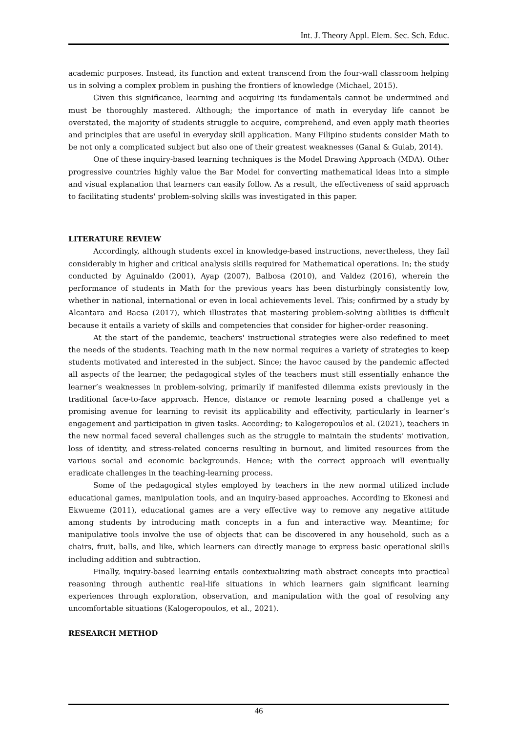Int. J. Theory Appl. Elem. Sec. Sch. Educ.
academic purposes. Instead, its function and extent transcend from the four-wall classroom helping us in solving a complex problem in pushing the frontiers of knowledge (Michael, 2015).
Given this significance, learning and acquiring its fundamentals cannot be undermined and must be thoroughly mastered. Although; the importance of math in everyday life cannot be overstated, the majority of students struggle to acquire, comprehend, and even apply math theories and principles that are useful in everyday skill application. Many Filipino students consider Math to be not only a complicated subject but also one of their greatest weaknesses (Ganal & Guiab, 2014).
One of these inquiry-based learning techniques is the Model Drawing Approach (MDA). Other progressive countries highly value the Bar Model for converting mathematical ideas into a simple and visual explanation that learners can easily follow. As a result, the effectiveness of said approach to facilitating students' problem-solving skills was investigated in this paper.
LITERATURE REVIEW
Accordingly, although students excel in knowledge-based instructions, nevertheless, they fail considerably in higher and critical analysis skills required for Mathematical operations. In; the study conducted by Aguinaldo (2001), Ayap (2007), Balbosa (2010), and Valdez (2016), wherein the performance of students in Math for the previous years has been disturbingly consistently low, whether in national, international or even in local achievements level. This; confirmed by a study by Alcantara and Bacsa (2017), which illustrates that mastering problem-solving abilities is difficult because it entails a variety of skills and competencies that consider for higher-order reasoning.
At the start of the pandemic, teachers' instructional strategies were also redefined to meet the needs of the students. Teaching math in the new normal requires a variety of strategies to keep students motivated and interested in the subject. Since; the havoc caused by the pandemic affected all aspects of the learner, the pedagogical styles of the teachers must still essentially enhance the learner’s weaknesses in problem-solving, primarily if manifested dilemma exists previously in the traditional face-to-face approach. Hence, distance or remote learning posed a challenge yet a promising avenue for learning to revisit its applicability and effectivity, particularly in learner’s engagement and participation in given tasks. According; to Kalogeropoulos et al. (2021), teachers in the new normal faced several challenges such as the struggle to maintain the students’ motivation, loss of identity, and stress-related concerns resulting in burnout, and limited resources from the various social and economic backgrounds. Hence; with the correct approach will eventually eradicate challenges in the teaching-learning process.
Some of the pedagogical styles employed by teachers in the new normal utilized include educational games, manipulation tools, and an inquiry-based approaches. According to Ekonesi and Ekwueme (2011), educational games are a very effective way to remove any negative attitude among students by introducing math concepts in a fun and interactive way. Meantime; for manipulative tools involve the use of objects that can be discovered in any household, such as a chairs, fruit, balls, and like, which learners can directly manage to express basic operational skills including addition and subtraction.
Finally, inquiry-based learning entails contextualizing math abstract concepts into practical reasoning through authentic real-life situations in which learners gain significant learning experiences through exploration, observation, and manipulation with the goal of resolving any uncomfortable situations (Kalogeropoulos, et al., 2021).
RESEARCH METHOD
46